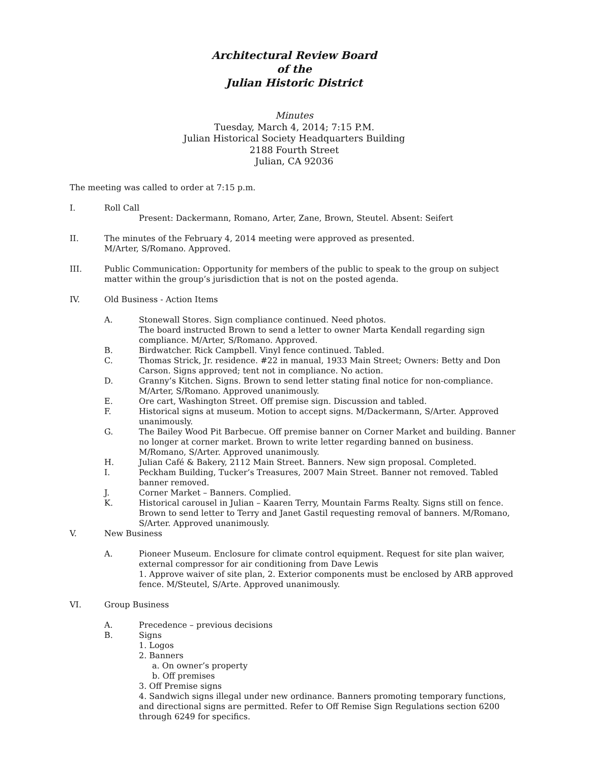Architectural Review Board
of the
Julian Historic District
Minutes
Tuesday, March 4, 2014; 7:15 P.M.
Julian Historical Society Headquarters Building
2188 Fourth Street
Julian, CA 92036
The meeting was called to order at 7:15 p.m.
I. Roll Call
Present: Dackermann, Romano, Arter, Zane, Brown, Steutel. Absent: Seifert
II. The minutes of the February 4, 2014 meeting were approved as presented.
M/Arter, S/Romano. Approved.
III. Public Communication: Opportunity for members of the public to speak to the group on subject matter within the group’s jurisdiction that is not on the posted agenda.
IV. Old Business - Action Items
A. Stonewall Stores. Sign compliance continued. Need photos.
The board instructed Brown to send a letter to owner Marta Kendall regarding sign compliance. M/Arter, S/Romano. Approved.
B. Birdwatcher. Rick Campbell. Vinyl fence continued. Tabled.
C. Thomas Strick, Jr. residence. #22 in manual, 1933 Main Street; Owners: Betty and Don Carson. Signs approved; tent not in compliance. No action.
D. Granny’s Kitchen. Signs. Brown to send letter stating final notice for non-compliance. M/Arter, S/Romano. Approved unanimously.
E. Ore cart, Washington Street. Off premise sign. Discussion and tabled.
F. Historical signs at museum. Motion to accept signs. M/Dackermann, S/Arter. Approved unanimously.
G. The Bailey Wood Pit Barbecue. Off premise banner on Corner Market and building. Banner no longer at corner market. Brown to write letter regarding banned on business. M/Romano, S/Arter. Approved unanimously.
H. Julian Café & Bakery, 2112 Main Street. Banners. New sign proposal. Completed.
I. Peckham Building, Tucker’s Treasures, 2007 Main Street. Banner not removed. Tabled banner removed.
J. Corner Market – Banners. Complied.
K. Historical carousel in Julian – Kaaren Terry, Mountain Farms Realty. Signs still on fence. Brown to send letter to Terry and Janet Gastil requesting removal of banners. M/Romano, S/Arter. Approved unanimously.
V. New Business
A. Pioneer Museum. Enclosure for climate control equipment. Request for site plan waiver, external compressor for air conditioning from Dave Lewis
1. Approve waiver of site plan, 2. Exterior components must be enclosed by ARB approved fence. M/Steutel, S/Arte. Approved unanimously.
VI. Group Business
A. Precedence – previous decisions
B. Signs
1. Logos
2. Banners
a. On owner’s property
b. Off premises
3. Off Premise signs
4. Sandwich signs illegal under new ordinance. Banners promoting temporary functions, and directional signs are permitted. Refer to Off Remise Sign Regulations section 6200 through 6249 for specifics.